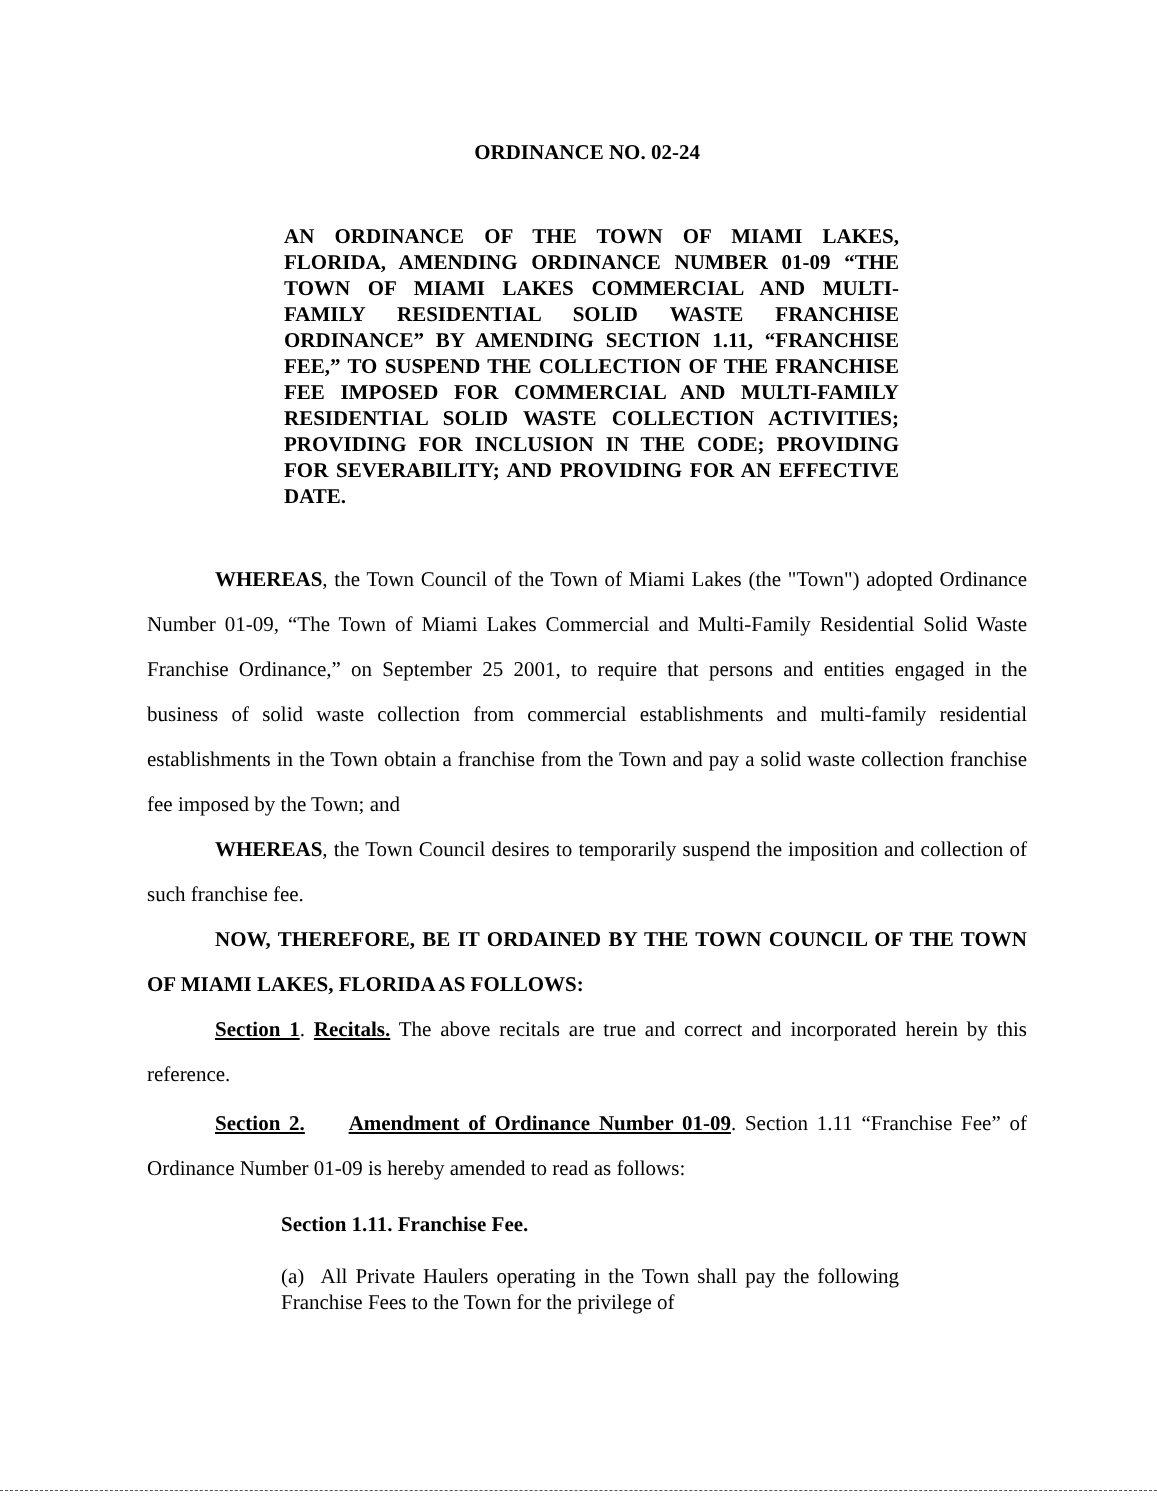ORDINANCE NO. 02-24
AN ORDINANCE OF THE TOWN OF MIAMI LAKES, FLORIDA, AMENDING ORDINANCE NUMBER 01-09 “THE TOWN OF MIAMI LAKES COMMERCIAL AND MULTI-FAMILY RESIDENTIAL SOLID WASTE FRANCHISE ORDINANCE” BY AMENDING SECTION 1.11, “FRANCHISE FEE,” TO SUSPEND THE COLLECTION OF THE FRANCHISE FEE IMPOSED FOR COMMERCIAL AND MULTI-FAMILY RESIDENTIAL SOLID WASTE COLLECTION ACTIVITIES; PROVIDING FOR INCLUSION IN THE CODE; PROVIDING FOR SEVERABILITY; AND PROVIDING FOR AN EFFECTIVE DATE.
WHEREAS, the Town Council of the Town of Miami Lakes (the "Town") adopted Ordinance Number 01-09, “The Town of Miami Lakes Commercial and Multi-Family Residential Solid Waste Franchise Ordinance,” on September 25 2001, to require that persons and entities engaged in the business of solid waste collection from commercial establishments and multi-family residential establishments in the Town obtain a franchise from the Town and pay a solid waste collection franchise fee imposed by the Town; and
WHEREAS, the Town Council desires to temporarily suspend the imposition and collection of such franchise fee.
NOW, THEREFORE, BE IT ORDAINED BY THE TOWN COUNCIL OF THE TOWN OF MIAMI LAKES, FLORIDA AS FOLLOWS:
Section 1. Recitals. The above recitals are true and correct and incorporated herein by this reference.
Section 2. Amendment of Ordinance Number 01-09. Section 1.11 “Franchise Fee” of Ordinance Number 01-09 is hereby amended to read as follows:
Section 1.11. Franchise Fee.
(a) All Private Haulers operating in the Town shall pay the following Franchise Fees to the Town for the privilege of